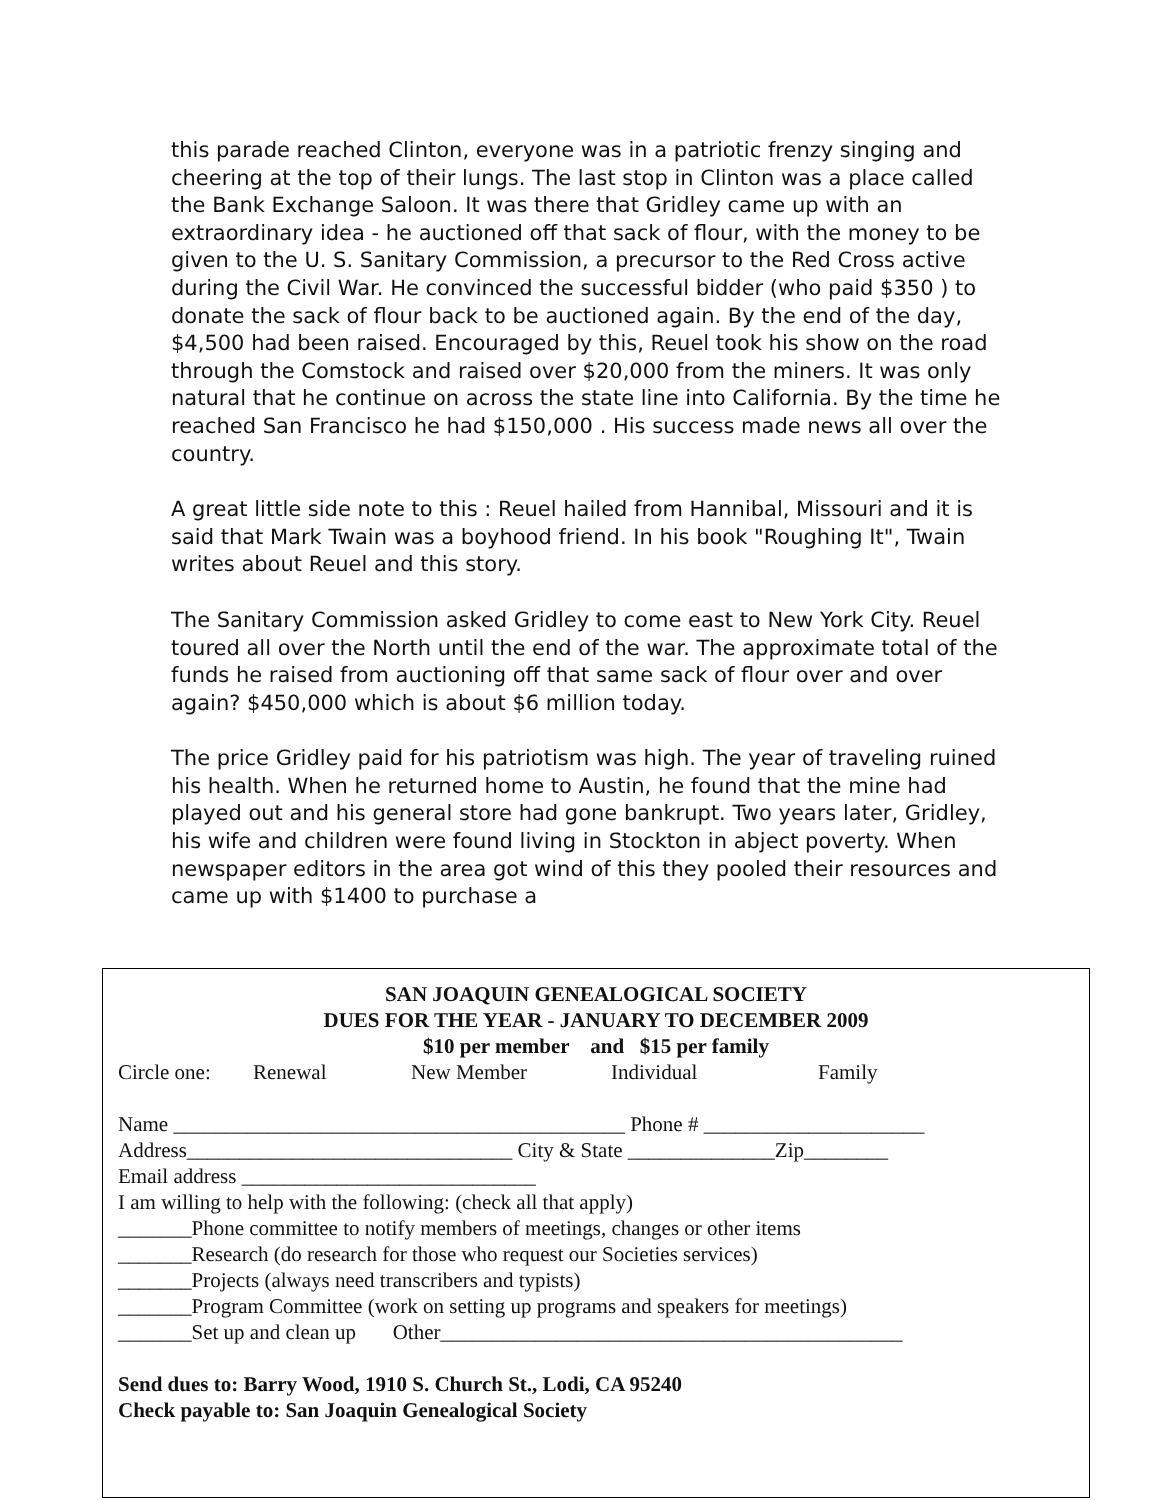this parade reached Clinton, everyone was in a patriotic frenzy singing and cheering at the top of their lungs. The last stop in Clinton was a place called the Bank Exchange Saloon. It was there that Gridley came up with an extraordinary idea - he auctioned off that sack of flour, with the money to be given to the U. S. Sanitary Commission, a precursor to the Red Cross active during the Civil War. He convinced the successful bidder (who paid $350 ) to donate the sack of flour back to be auctioned again. By the end of the day, $4,500 had been raised. Encouraged by this, Reuel took his show on the road through the Comstock and raised over $20,000 from the miners. It was only natural that he continue on across the state line into California. By the time he reached San Francisco he had $150,000 . His success made news all over the country.
A great little side note to this : Reuel hailed from Hannibal, Missouri and it is said that Mark Twain was a boyhood friend. In his book "Roughing It", Twain writes about Reuel and this story.
The Sanitary Commission asked Gridley to come east to New York City. Reuel toured all over the North until the end of the war. The approximate total of the funds he raised from auctioning off that same sack of flour over and over again? $450,000 which is about $6 million today.
The price Gridley paid for his patriotism was high. The year of traveling ruined his health. When he returned home to Austin, he found that the mine had played out and his general store had gone bankrupt. Two years later, Gridley, his wife and children were found living in Stockton in abject poverty. When newspaper editors in the area got wind of this they pooled their resources and came up with $1400 to purchase a
SAN JOAQUIN GENEALOGICAL SOCIETY
DUES FOR THE YEAR - JANUARY TO DECEMBER 2009
$10 per member and $15 per family
Circle one: Renewal New Member Individual Family
Name ___________________________________________ Phone # _____________________
Address_______________________________ City & State ______________Zip________
Email address ____________________________
I am willing to help with the following: (check all that apply)
_______Phone committee to notify members of meetings, changes or other items
_______Research (do research for those who request our Societies services)
_______Projects (always need transcribers and typists)
_______Program Committee (work on setting up programs and speakers for meetings)
_______Set up and clean up Other____________________________________________
Send dues to: Barry Wood, 1910 S. Church St., Lodi, CA 95240
Check payable to: San Joaquin Genealogical Society